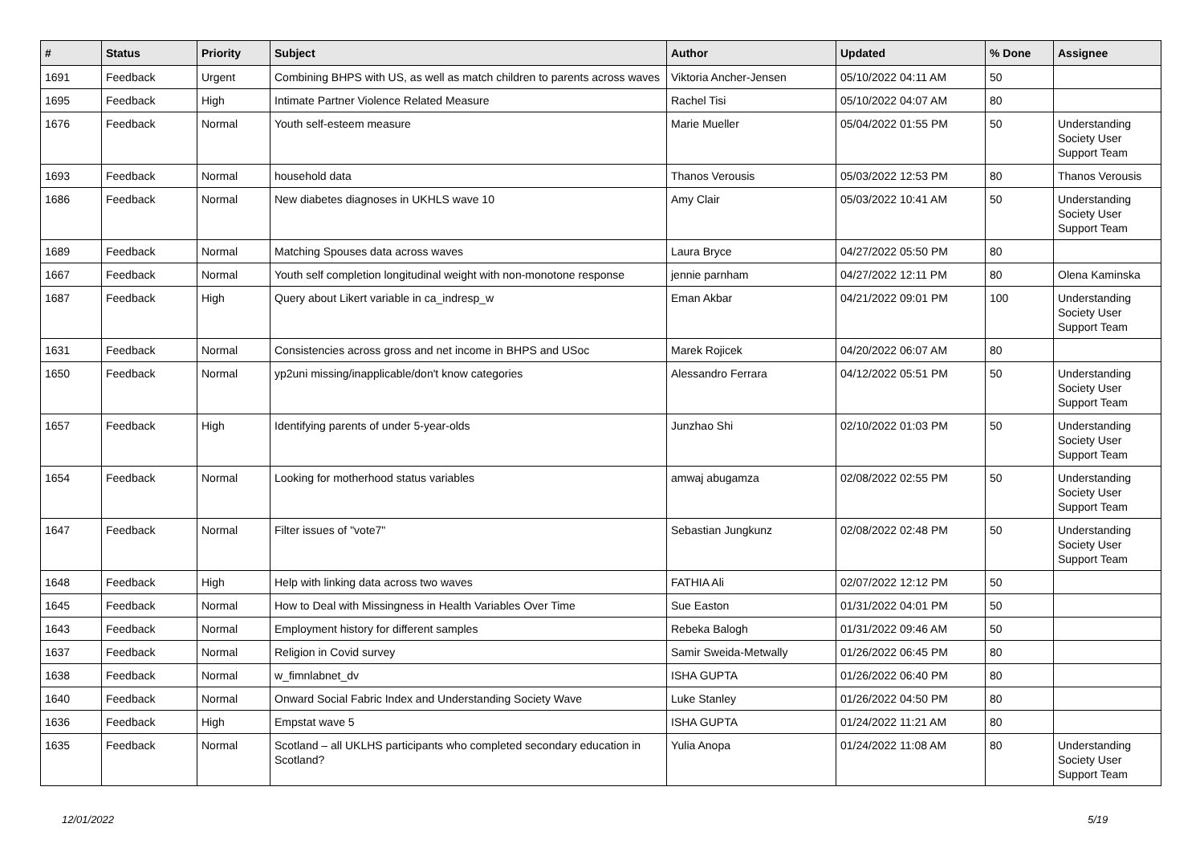| # | Status | Priority | Subject | Author | Updated | % Done | Assignee |
| --- | --- | --- | --- | --- | --- | --- | --- |
| 1691 | Feedback | Urgent | Combining BHPS with US, as well as match children to parents across waves | Viktoria Ancher-Jensen | 05/10/2022 04:11 AM | 50 | |
| 1695 | Feedback | High | Intimate Partner Violence Related Measure | Rachel Tisi | 05/10/2022 04:07 AM | 80 | |
| 1676 | Feedback | Normal | Youth self-esteem measure | Marie Mueller | 05/04/2022 01:55 PM | 50 | Understanding Society User Support Team |
| 1693 | Feedback | Normal | household data | Thanos Verousis | 05/03/2022 12:53 PM | 80 | Thanos Verousis |
| 1686 | Feedback | Normal | New diabetes diagnoses in UKHLS wave 10 | Amy Clair | 05/03/2022 10:41 AM | 50 | Understanding Society User Support Team |
| 1689 | Feedback | Normal | Matching Spouses data across waves | Laura Bryce | 04/27/2022 05:50 PM | 80 | |
| 1667 | Feedback | Normal | Youth self completion longitudinal weight with non-monotone response | jennie parnham | 04/27/2022 12:11 PM | 80 | Olena Kaminska |
| 1687 | Feedback | High | Query about Likert variable in ca_indresp_w | Eman Akbar | 04/21/2022 09:01 PM | 100 | Understanding Society User Support Team |
| 1631 | Feedback | Normal | Consistencies across gross and net income in BHPS and USoc | Marek Rojicek | 04/20/2022 06:07 AM | 80 | |
| 1650 | Feedback | Normal | yp2uni missing/inapplicable/don't know categories | Alessandro Ferrara | 04/12/2022 05:51 PM | 50 | Understanding Society User Support Team |
| 1657 | Feedback | High | Identifying parents of under 5-year-olds | Junzhao Shi | 02/10/2022 01:03 PM | 50 | Understanding Society User Support Team |
| 1654 | Feedback | Normal | Looking for motherhood status variables | amwaj abugamza | 02/08/2022 02:55 PM | 50 | Understanding Society User Support Team |
| 1647 | Feedback | Normal | Filter issues of "vote7" | Sebastian Jungkunz | 02/08/2022 02:48 PM | 50 | Understanding Society User Support Team |
| 1648 | Feedback | High | Help with linking data across two waves | FATHIA Ali | 02/07/2022 12:12 PM | 50 | |
| 1645 | Feedback | Normal | How to Deal with Missingness in Health Variables Over Time | Sue Easton | 01/31/2022 04:01 PM | 50 | |
| 1643 | Feedback | Normal | Employment history for different samples | Rebeka Balogh | 01/31/2022 09:46 AM | 50 | |
| 1637 | Feedback | Normal | Religion in Covid survey | Samir Sweida-Metwally | 01/26/2022 06:45 PM | 80 | |
| 1638 | Feedback | Normal | w_fimnlabnet_dv | ISHA GUPTA | 01/26/2022 06:40 PM | 80 | |
| 1640 | Feedback | Normal | Onward Social Fabric Index and Understanding Society Wave | Luke Stanley | 01/26/2022 04:50 PM | 80 | |
| 1636 | Feedback | High | Empstat wave 5 | ISHA GUPTA | 01/24/2022 11:21 AM | 80 | |
| 1635 | Feedback | Normal | Scotland – all UKLHS participants who completed secondary education in Scotland? | Yulia Anopa | 01/24/2022 11:08 AM | 80 | Understanding Society User Support Team |
12/01/2022 5/19